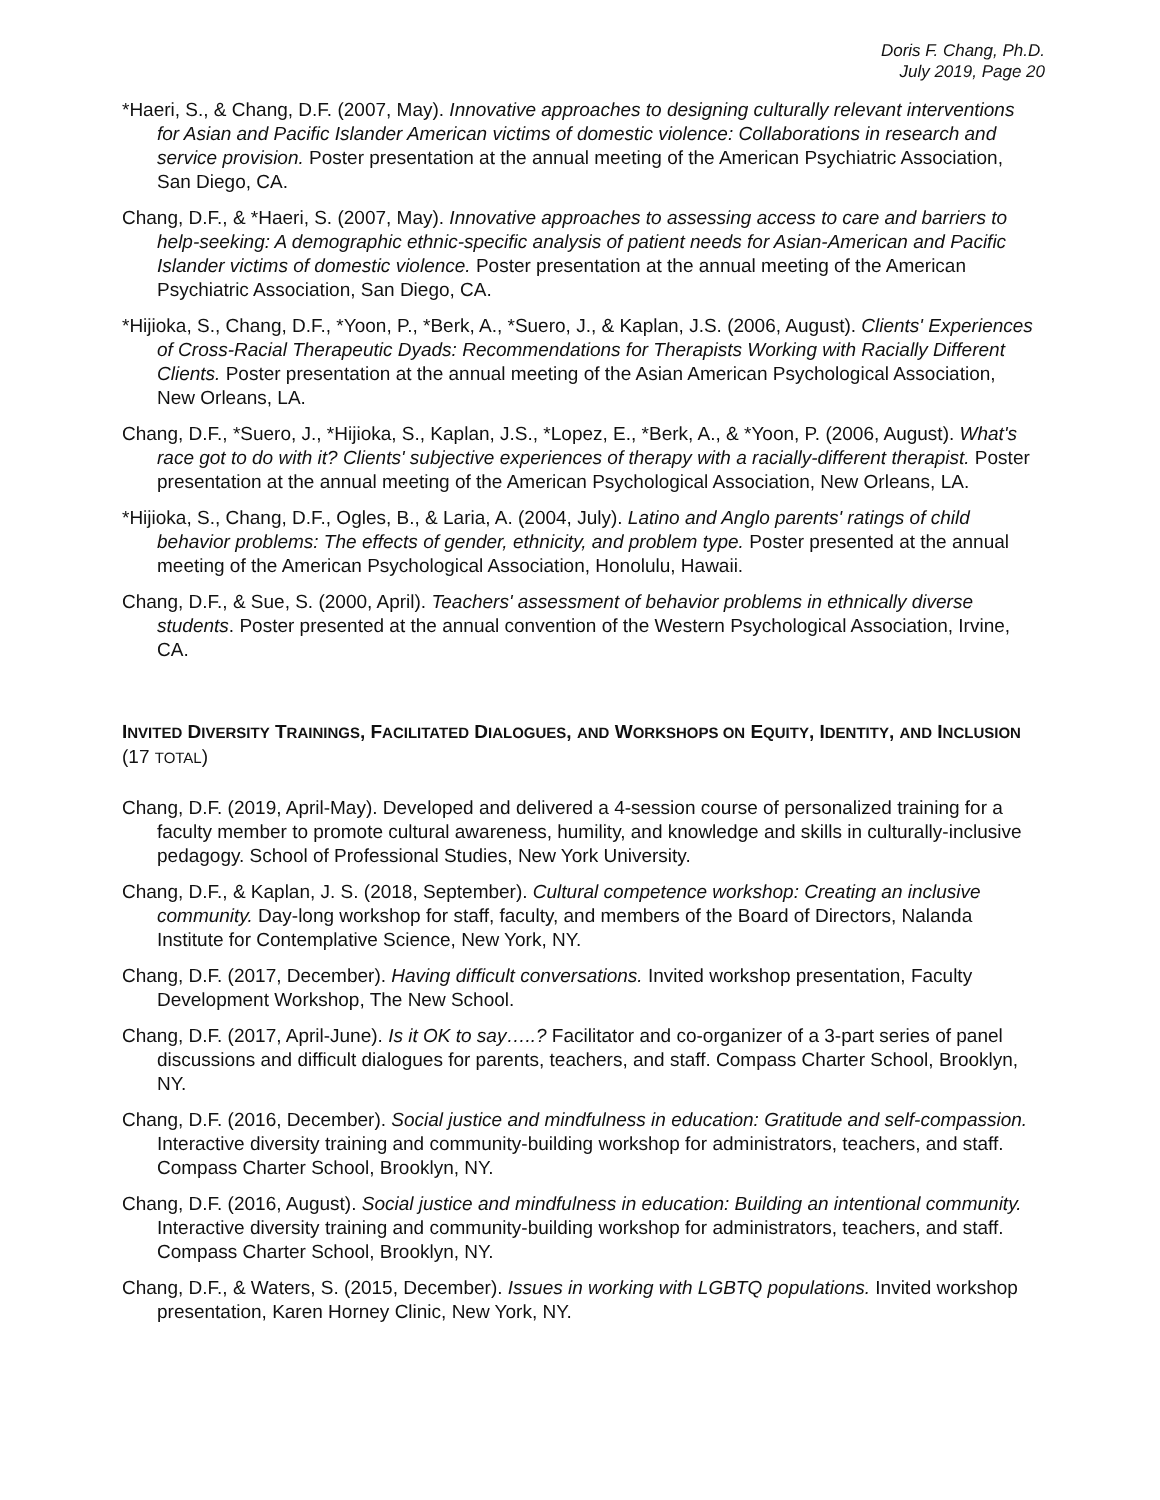Doris F. Chang, Ph.D.
July 2019, Page 20
*Haeri, S., & Chang, D.F. (2007, May). Innovative approaches to designing culturally relevant interventions for Asian and Pacific Islander American victims of domestic violence: Collaborations in research and service provision. Poster presentation at the annual meeting of the American Psychiatric Association, San Diego, CA.
Chang, D.F., & *Haeri, S. (2007, May). Innovative approaches to assessing access to care and barriers to help-seeking: A demographic ethnic-specific analysis of patient needs for Asian-American and Pacific Islander victims of domestic violence. Poster presentation at the annual meeting of the American Psychiatric Association, San Diego, CA.
*Hijioka, S., Chang, D.F., *Yoon, P., *Berk, A., *Suero, J., & Kaplan, J.S. (2006, August). Clients' Experiences of Cross-Racial Therapeutic Dyads: Recommendations for Therapists Working with Racially Different Clients. Poster presentation at the annual meeting of the Asian American Psychological Association, New Orleans, LA.
Chang, D.F., *Suero, J., *Hijioka, S., Kaplan, J.S., *Lopez, E., *Berk, A., & *Yoon, P. (2006, August). What's race got to do with it? Clients' subjective experiences of therapy with a racially-different therapist. Poster presentation at the annual meeting of the American Psychological Association, New Orleans, LA.
*Hijioka, S., Chang, D.F., Ogles, B., & Laria, A. (2004, July). Latino and Anglo parents' ratings of child behavior problems: The effects of gender, ethnicity, and problem type. Poster presented at the annual meeting of the American Psychological Association, Honolulu, Hawaii.
Chang, D.F., & Sue, S. (2000, April). Teachers' assessment of behavior problems in ethnically diverse students. Poster presented at the annual convention of the Western Psychological Association, Irvine, CA.
INVITED DIVERSITY TRAININGS, FACILITATED DIALOGUES, AND WORKSHOPS ON EQUITY, IDENTITY, AND INCLUSION (17 TOTAL)
Chang, D.F. (2019, April-May). Developed and delivered a 4-session course of personalized training for a faculty member to promote cultural awareness, humility, and knowledge and skills in culturally-inclusive pedagogy. School of Professional Studies, New York University.
Chang, D.F., & Kaplan, J. S. (2018, September). Cultural competence workshop: Creating an inclusive community. Day-long workshop for staff, faculty, and members of the Board of Directors, Nalanda Institute for Contemplative Science, New York, NY.
Chang, D.F. (2017, December). Having difficult conversations. Invited workshop presentation, Faculty Development Workshop, The New School.
Chang, D.F. (2017, April-June). Is it OK to say…..? Facilitator and co-organizer of a 3-part series of panel discussions and difficult dialogues for parents, teachers, and staff. Compass Charter School, Brooklyn, NY.
Chang, D.F. (2016, December). Social justice and mindfulness in education: Gratitude and self-compassion. Interactive diversity training and community-building workshop for administrators, teachers, and staff. Compass Charter School, Brooklyn, NY.
Chang, D.F. (2016, August). Social justice and mindfulness in education: Building an intentional community. Interactive diversity training and community-building workshop for administrators, teachers, and staff. Compass Charter School, Brooklyn, NY.
Chang, D.F., & Waters, S. (2015, December). Issues in working with LGBTQ populations. Invited workshop presentation, Karen Horney Clinic, New York, NY.